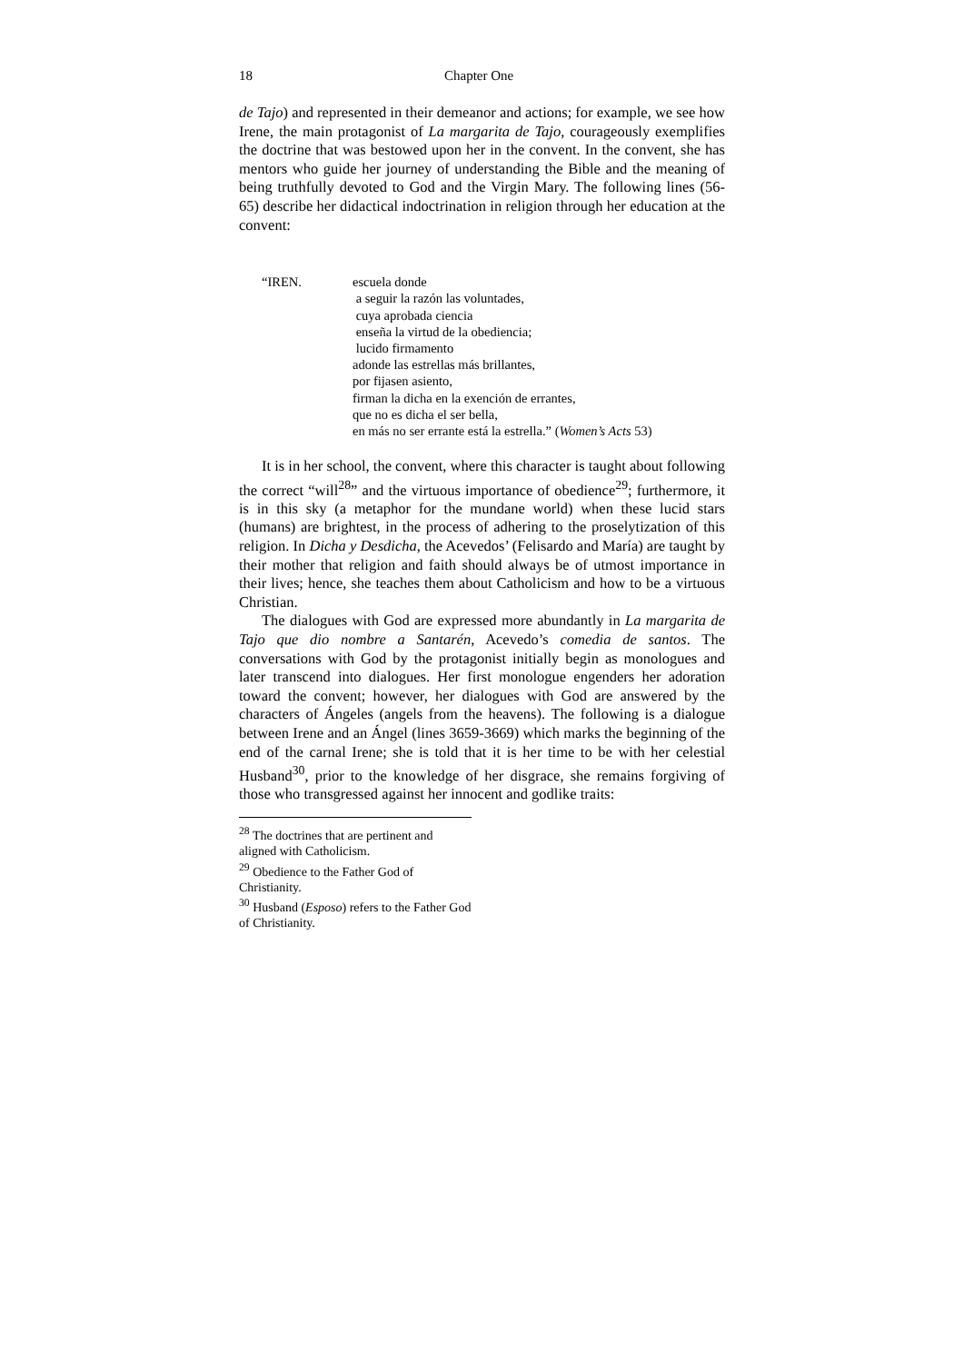18 Chapter One
de Tajo) and represented in their demeanor and actions; for example, we see how Irene, the main protagonist of La margarita de Tajo, courageously exemplifies the doctrine that was bestowed upon her in the convent. In the convent, she has mentors who guide her journey of understanding the Bible and the meaning of being truthfully devoted to God and the Virgin Mary. The following lines (56-65) describe her didactical indoctrination in religion through her education at the convent:
“IREN. escuela donde
a seguir la razón las voluntades,
cuya aprobada ciencia
enseña la virtud de la obediencia;
lucido firmamento
adonde las estrellas más brillantes,
por fijasen asiento,
firman la dicha en la exención de errantes,
que no es dicha el ser bella,
en más no ser errante está la estrella.” (Women’s Acts 53)
It is in her school, the convent, where this character is taught about following the correct “will<sup>28</sup>” and the virtuous importance of obedience<sup>29</sup>; furthermore, it is in this sky (a metaphor for the mundane world) when these lucid stars (humans) are brightest, in the process of adhering to the proselytization of this religion. In Dicha y Desdicha, the Acevedos’ (Felisardo and María) are taught by their mother that religion and faith should always be of utmost importance in their lives; hence, she teaches them about Catholicism and how to be a virtuous Christian.
The dialogues with God are expressed more abundantly in La margarita de Tajo que dio nombre a Santarén, Acevedo’s comedia de santos. The conversations with God by the protagonist initially begin as monologues and later transcend into dialogues. Her first monologue engenders her adoration toward the convent; however, her dialogues with God are answered by the characters of Ángeles (angels from the heavens). The following is a dialogue between Irene and an Ángel (lines 3659-3669) which marks the beginning of the end of the carnal Irene; she is told that it is her time to be with her celestial Husband<sup>30</sup>, prior to the knowledge of her disgrace, she remains forgiving of those who transgressed against her innocent and godlike traits:
<sup>28</sup> The doctrines that are pertinent and aligned with Catholicism.
<sup>29</sup> Obedience to the Father God of Christianity.
<sup>30</sup> Husband (Esposo) refers to the Father God of Christianity.